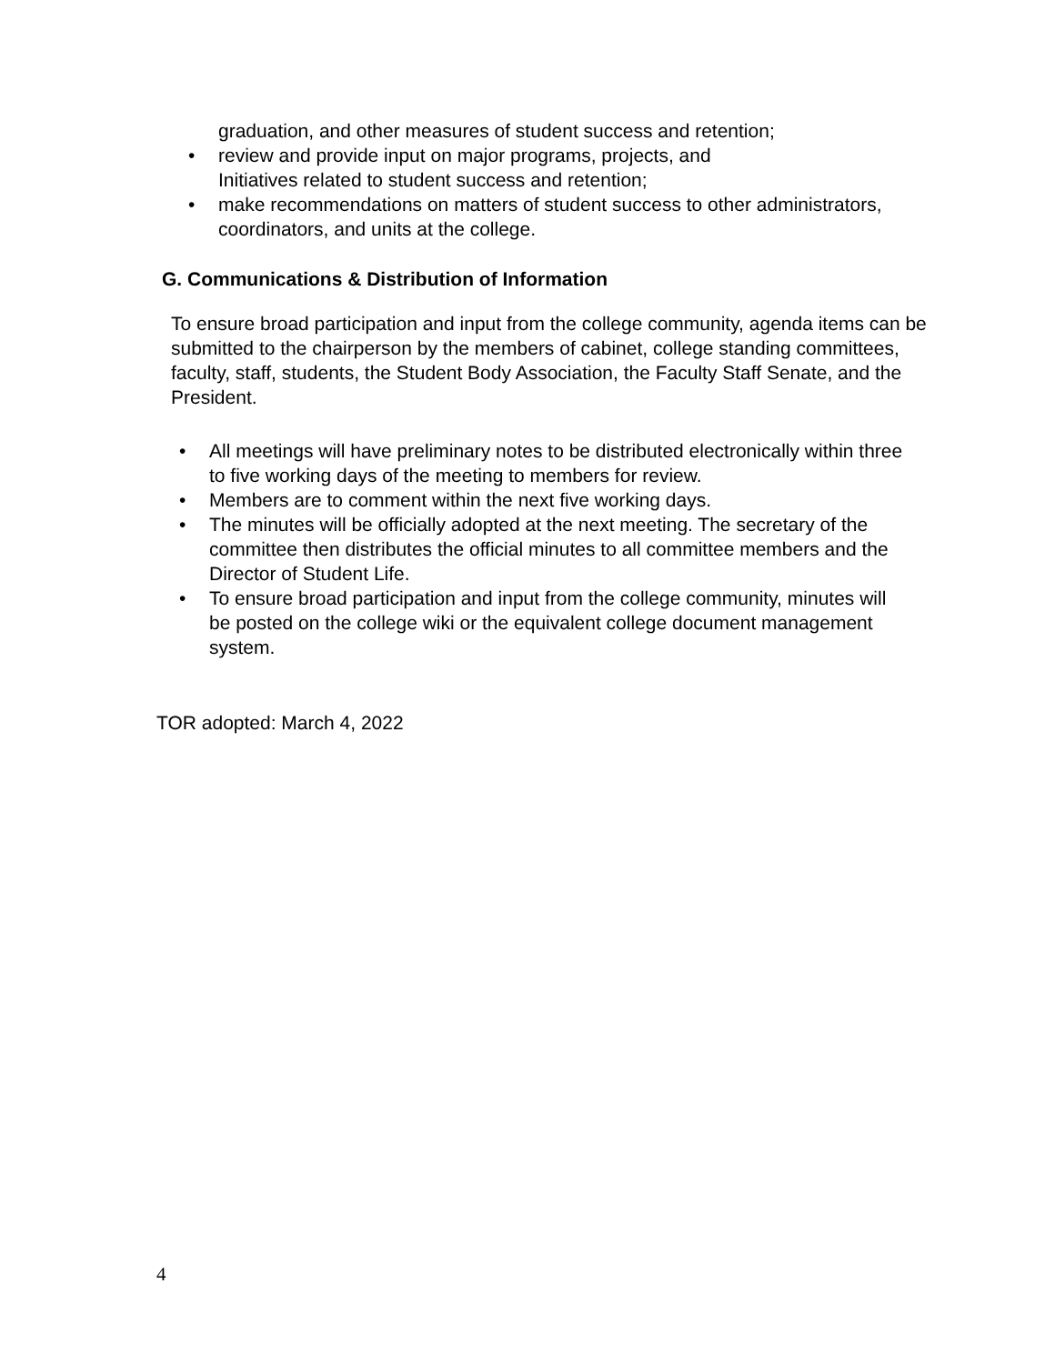graduation, and other measures of student success and retention;
• review and provide input on major programs, projects, and
Initiatives related to student success and retention;
• make recommendations on matters of student success to other administrators, coordinators, and units at the college.
G. Communications & Distribution of Information
To ensure broad participation and input from the college community, agenda items can be submitted to the chairperson by the members of cabinet, college standing committees, faculty, staff, students, the Student Body Association, the Faculty Staff Senate, and the President.
• All meetings will have preliminary notes to be distributed electronically within three to five working days of the meeting to members for review.
• Members are to comment within the next five working days.
• The minutes will be officially adopted at the next meeting. The secretary of the committee then distributes the official minutes to all committee members and the Director of Student Life.
• To ensure broad participation and input from the college community, minutes will be posted on the college wiki or the equivalent college document management system.
TOR adopted: March 4, 2022
4